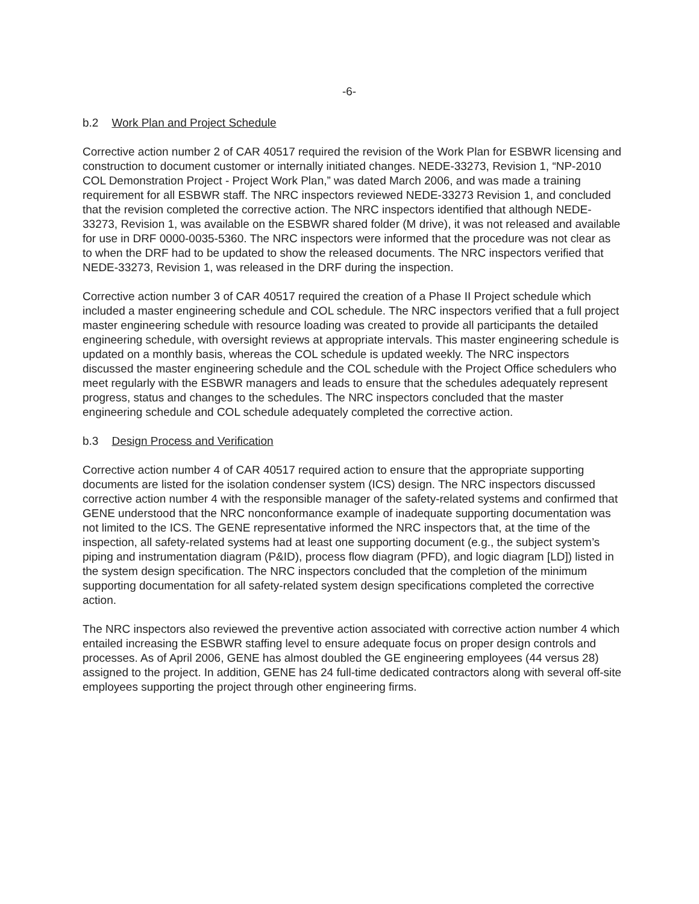-6-
b.2 Work Plan and Project Schedule
Corrective action number 2 of CAR 40517 required the revision of the Work Plan for ESBWR licensing and construction to document customer or internally initiated changes. NEDE-33273, Revision 1, “NP-2010 COL Demonstration Project - Project Work Plan,” was dated March 2006, and was made a training requirement for all ESBWR staff. The NRC inspectors reviewed NEDE-33273 Revision 1, and concluded that the revision completed the corrective action. The NRC inspectors identified that although NEDE-33273, Revision 1, was available on the ESBWR shared folder (M drive), it was not released and available for use in DRF 0000-0035-5360. The NRC inspectors were informed that the procedure was not clear as to when the DRF had to be updated to show the released documents. The NRC inspectors verified that NEDE-33273, Revision 1, was released in the DRF during the inspection.
Corrective action number 3 of CAR 40517 required the creation of a Phase II Project schedule which included a master engineering schedule and COL schedule. The NRC inspectors verified that a full project master engineering schedule with resource loading was created to provide all participants the detailed engineering schedule, with oversight reviews at appropriate intervals. This master engineering schedule is updated on a monthly basis, whereas the COL schedule is updated weekly. The NRC inspectors discussed the master engineering schedule and the COL schedule with the Project Office schedulers who meet regularly with the ESBWR managers and leads to ensure that the schedules adequately represent progress, status and changes to the schedules. The NRC inspectors concluded that the master engineering schedule and COL schedule adequately completed the corrective action.
b.3 Design Process and Verification
Corrective action number 4 of CAR 40517 required action to ensure that the appropriate supporting documents are listed for the isolation condenser system (ICS) design. The NRC inspectors discussed corrective action number 4 with the responsible manager of the safety-related systems and confirmed that GENE understood that the NRC nonconformance example of inadequate supporting documentation was not limited to the ICS. The GENE representative informed the NRC inspectors that, at the time of the inspection, all safety-related systems had at least one supporting document (e.g., the subject system’s piping and instrumentation diagram (P&ID), process flow diagram (PFD), and logic diagram [LD]) listed in the system design specification. The NRC inspectors concluded that the completion of the minimum supporting documentation for all safety-related system design specifications completed the corrective action.
The NRC inspectors also reviewed the preventive action associated with corrective action number 4 which entailed increasing the ESBWR staffing level to ensure adequate focus on proper design controls and processes. As of April 2006, GENE has almost doubled the GE engineering employees (44 versus 28) assigned to the project. In addition, GENE has 24 full-time dedicated contractors along with several off-site employees supporting the project through other engineering firms.